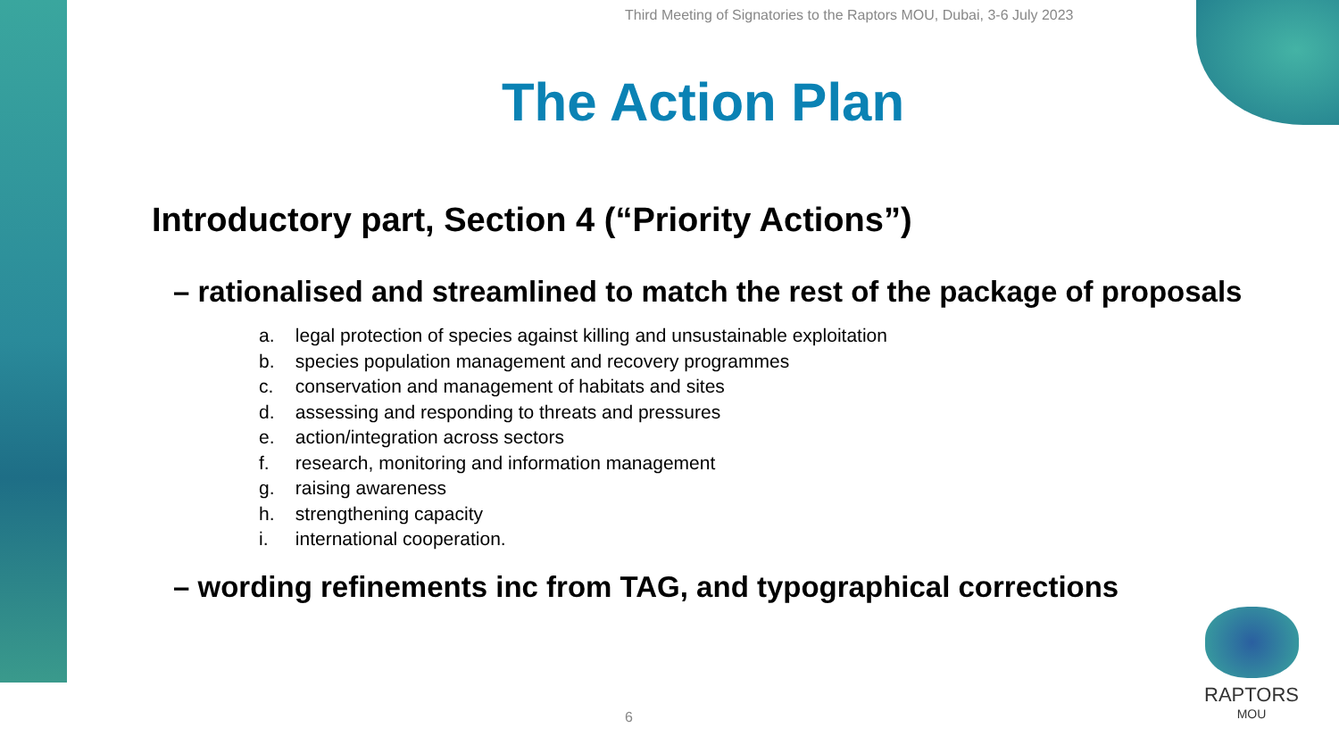Third Meeting of Signatories to the Raptors MOU, Dubai, 3-6 July 2023
The Action Plan
Introductory part, Section 4 (“Priority Actions”)
– rationalised and streamlined to match the rest of the package of proposals
a. legal protection of species against killing and unsustainable exploitation
b. species population management and recovery programmes
c. conservation and management of habitats and sites
d. assessing and responding to threats and pressures
e. action/integration across sectors
f. research, monitoring and information management
g. raising awareness
h. strengthening capacity
i. international cooperation.
– wording refinements inc from TAG, and typographical corrections
6
RAPTORS
MOU